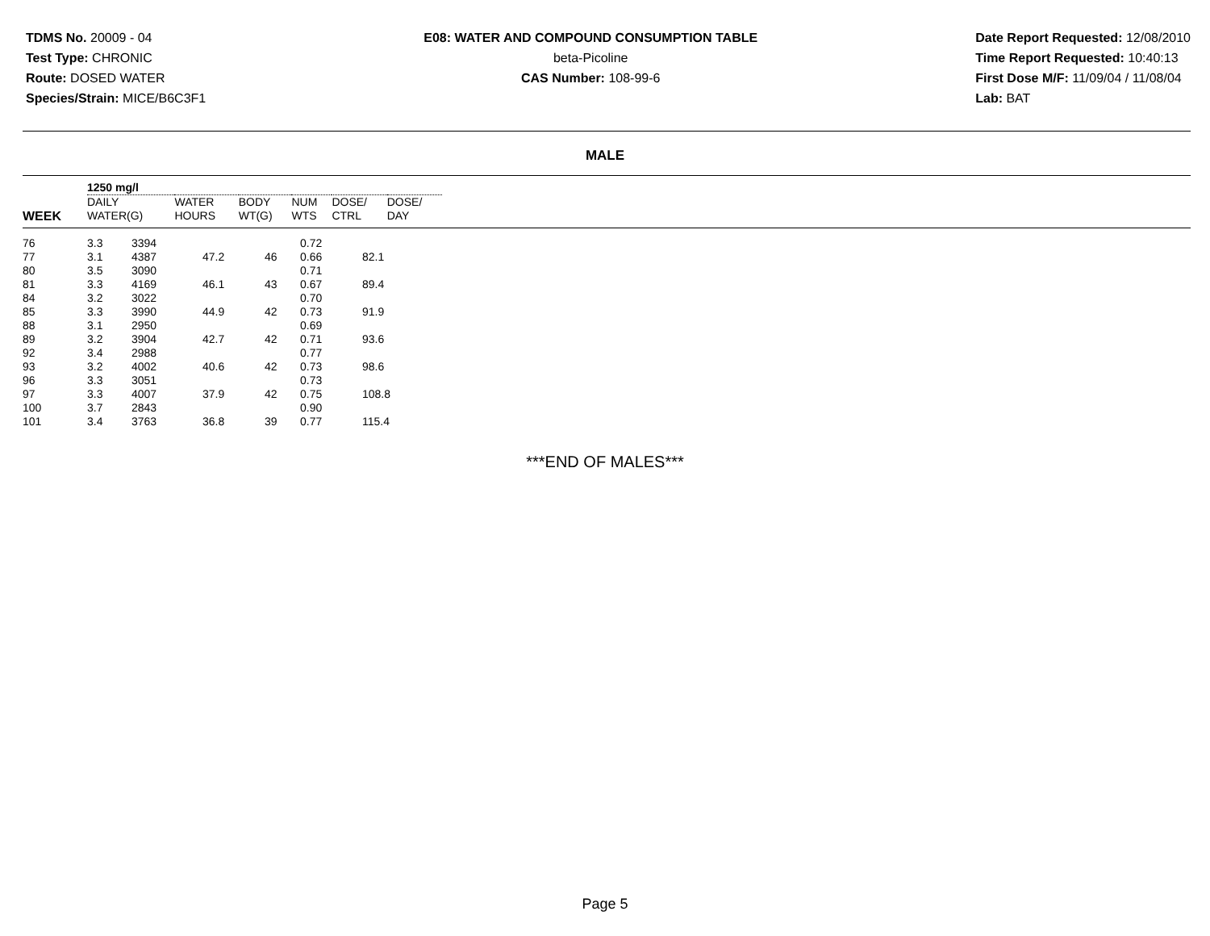TDMS No. 20009 - 04
Test Type: CHRONIC
Route: DOSED WATER
Species/Strain: MICE/B6C3F1
E08: WATER AND COMPOUND CONSUMPTION TABLE
beta-Picoline
CAS Number: 108-99-6
Date Report Requested: 12/08/2010
Time Report Requested: 10:40:13
First Dose M/F: 11/09/04 / 11/08/04
Lab: BAT
MALE
| | 1250 mg/l | | | | | |
| --- | --- | --- | --- | --- | --- | --- |
| WEEK | DAILY WATER(G) | WATER HOURS | BODY WT(G) | NUM WTS | DOSE/ CTRL | DOSE/ DAY |
| 76 | 3.3 | 3394 | | | 0.72 | |
| 77 | 3.1 | 4387 | 47.2 | 46 | 0.66 | 82.1 |
| 80 | 3.5 | 3090 | | | 0.71 | |
| 81 | 3.3 | 4169 | 46.1 | 43 | 0.67 | 89.4 |
| 84 | 3.2 | 3022 | | | 0.70 | |
| 85 | 3.3 | 3990 | 44.9 | 42 | 0.73 | 91.9 |
| 88 | 3.1 | 2950 | | | 0.69 | |
| 89 | 3.2 | 3904 | 42.7 | 42 | 0.71 | 93.6 |
| 92 | 3.4 | 2988 | | | 0.77 | |
| 93 | 3.2 | 4002 | 40.6 | 42 | 0.73 | 98.6 |
| 96 | 3.3 | 3051 | | | 0.73 | |
| 97 | 3.3 | 4007 | 37.9 | 42 | 0.75 | 108.8 |
| 100 | 3.7 | 2843 | | | 0.90 | |
| 101 | 3.4 | 3763 | 36.8 | 39 | 0.77 | 115.4 |
***END OF MALES***
Page 5